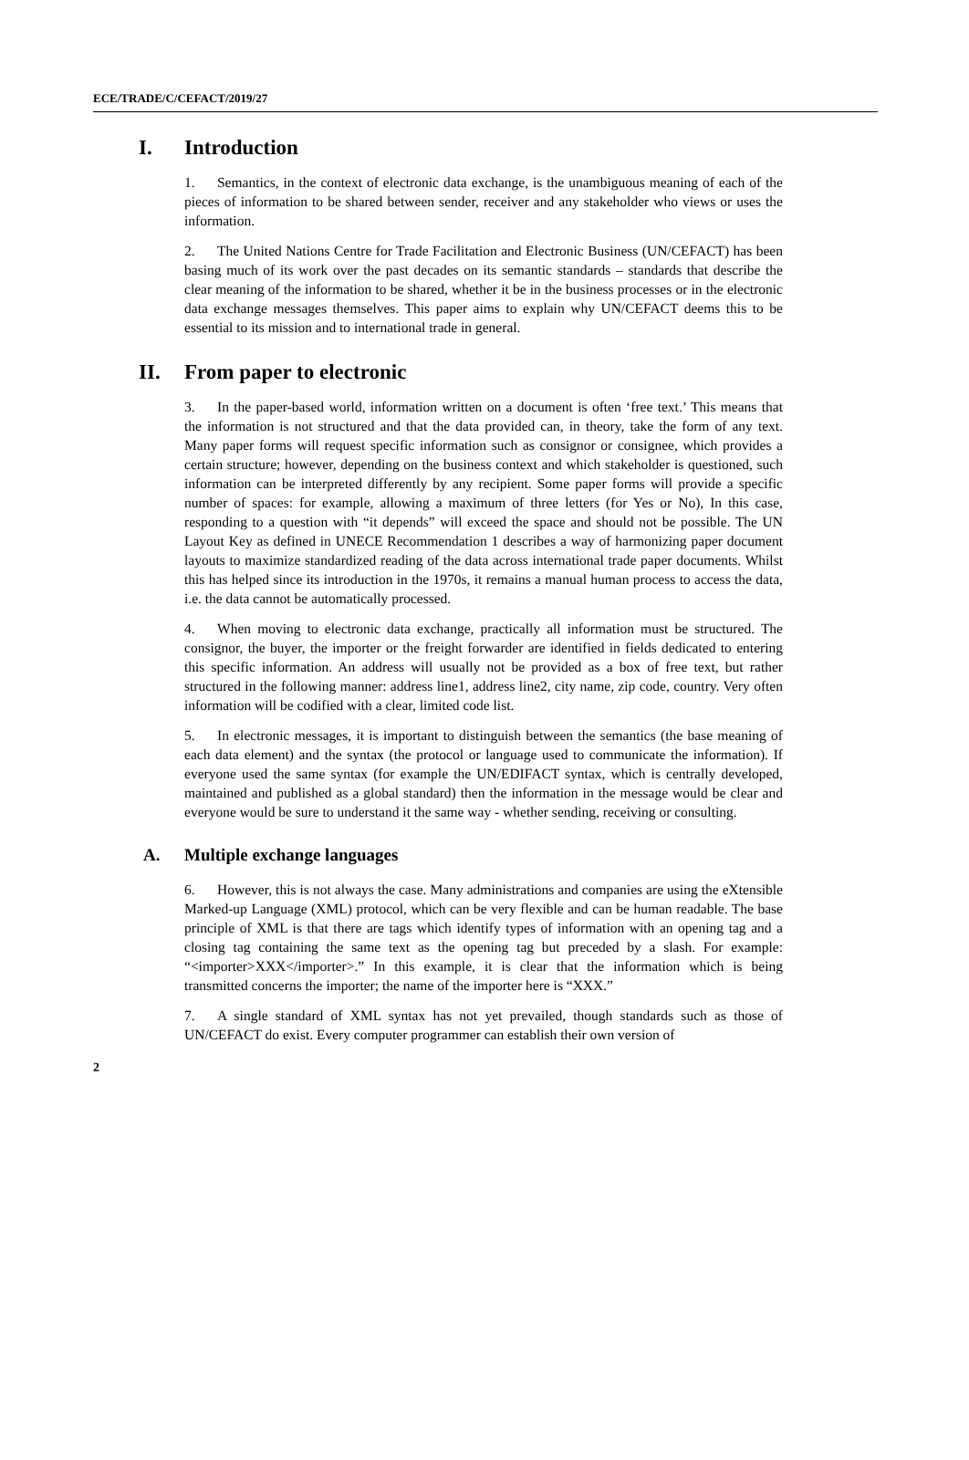ECE/TRADE/C/CEFACT/2019/27
I. Introduction
1. Semantics, in the context of electronic data exchange, is the unambiguous meaning of each of the pieces of information to be shared between sender, receiver and any stakeholder who views or uses the information.
2. The United Nations Centre for Trade Facilitation and Electronic Business (UN/CEFACT) has been basing much of its work over the past decades on its semantic standards – standards that describe the clear meaning of the information to be shared, whether it be in the business processes or in the electronic data exchange messages themselves. This paper aims to explain why UN/CEFACT deems this to be essential to its mission and to international trade in general.
II. From paper to electronic
3. In the paper-based world, information written on a document is often ‘free text.’ This means that the information is not structured and that the data provided can, in theory, take the form of any text. Many paper forms will request specific information such as consignor or consignee, which provides a certain structure; however, depending on the business context and which stakeholder is questioned, such information can be interpreted differently by any recipient. Some paper forms will provide a specific number of spaces: for example, allowing a maximum of three letters (for Yes or No), In this case, responding to a question with “it depends” will exceed the space and should not be possible. The UN Layout Key as defined in UNECE Recommendation 1 describes a way of harmonizing paper document layouts to maximize standardized reading of the data across international trade paper documents. Whilst this has helped since its introduction in the 1970s, it remains a manual human process to access the data, i.e. the data cannot be automatically processed.
4. When moving to electronic data exchange, practically all information must be structured. The consignor, the buyer, the importer or the freight forwarder are identified in fields dedicated to entering this specific information. An address will usually not be provided as a box of free text, but rather structured in the following manner: address line1, address line2, city name, zip code, country. Very often information will be codified with a clear, limited code list.
5. In electronic messages, it is important to distinguish between the semantics (the base meaning of each data element) and the syntax (the protocol or language used to communicate the information). If everyone used the same syntax (for example the UN/EDIFACT syntax, which is centrally developed, maintained and published as a global standard) then the information in the message would be clear and everyone would be sure to understand it the same way - whether sending, receiving or consulting.
A. Multiple exchange languages
6. However, this is not always the case. Many administrations and companies are using the eXtensible Marked-up Language (XML) protocol, which can be very flexible and can be human readable. The base principle of XML is that there are tags which identify types of information with an opening tag and a closing tag containing the same text as the opening tag but preceded by a slash. For example: “<importer>XXX</importer>.” In this example, it is clear that the information which is being transmitted concerns the importer; the name of the importer here is “XXX.”
7. A single standard of XML syntax has not yet prevailed, though standards such as those of UN/CEFACT do exist. Every computer programmer can establish their own version of
2